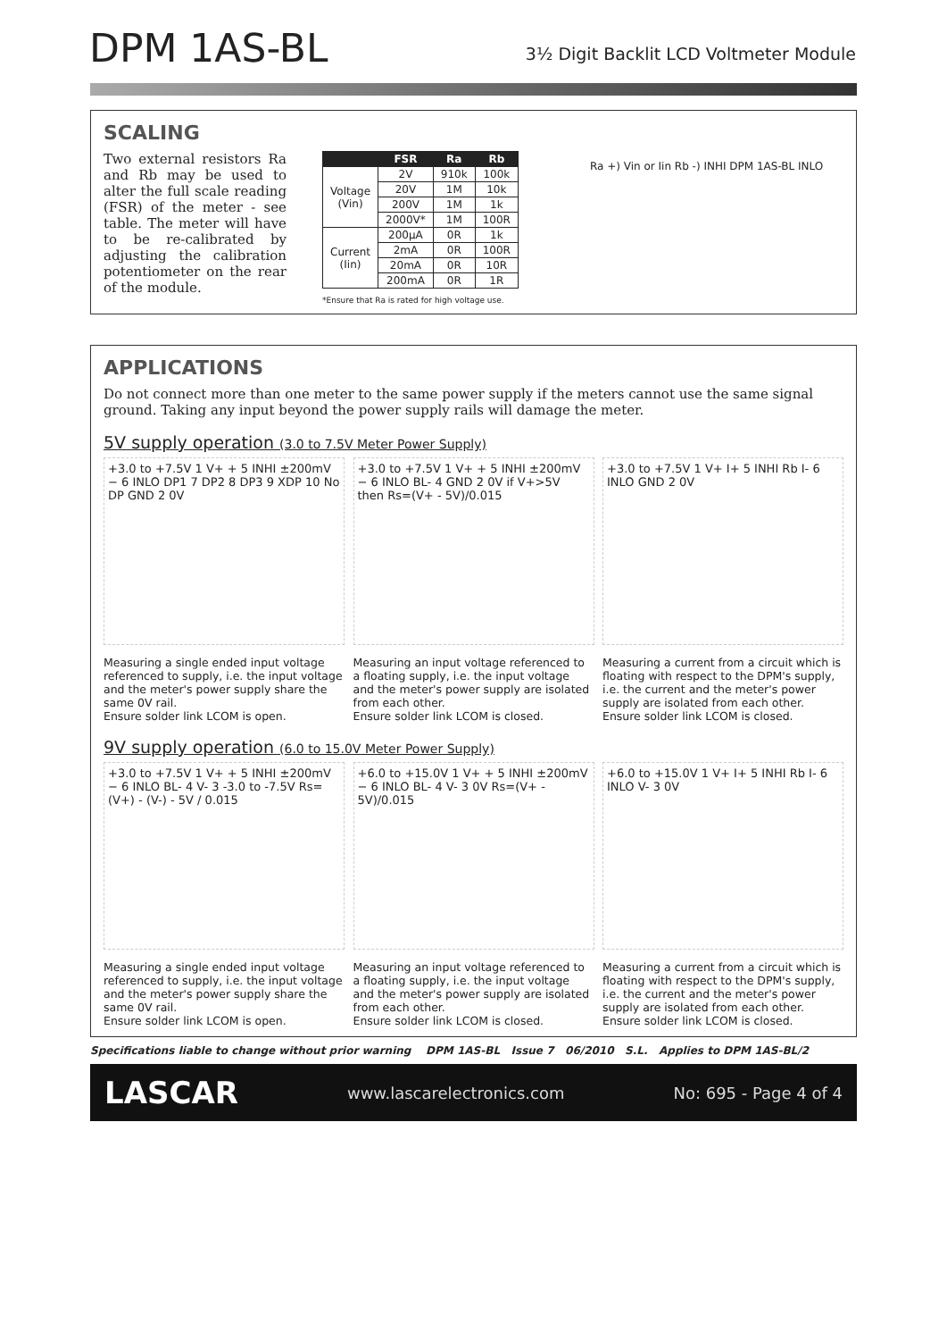DPM 1AS-BL
3½ Digit Backlit LCD Voltmeter Module
SCALING
Two external resistors Ra and Rb may be used to alter the full scale reading (FSR) of the meter - see table. The meter will have to be re-calibrated by adjusting the calibration potentiometer on the rear of the module.
| | FSR | Ra | Rb |
| --- | --- | --- | --- |
| Voltage (Vin) | 2V | 910k | 100k |
| | 20V | 1M | 10k |
| | 200V | 1M | 1k |
| | 2000V* | 1M | 100R |
| Current (Iin) | 200µA | 0R | 1k |
| | 2mA | 0R | 100R |
| | 20mA | 0R | 10R |
| | 200mA | 0R | 1R |
*Ensure that Ra is rated for high voltage use.
Ra +) Vin or Iin Rb -) INHI DPM 1AS-BL INLO
APPLICATIONS
Do not connect more than one meter to the same power supply if the meters cannot use the same signal ground. Taking any input beyond the power supply rails will damage the meter.
5V supply operation (3.0 to 7.5V Meter Power Supply)
+3.0 to +7.5V 1 V+ + 5 INHI ±200mV − 6 INLO DP1 7 DP2 8 DP3 9 XDP 10 No DP GND 2 0V
Measuring a single ended input voltage referenced to supply, i.e. the input voltage and the meter's power supply share the same 0V rail.
Ensure solder link LCOM is open.
+3.0 to +7.5V 1 V+ + 5 INHI ±200mV − 6 INLO BL- 4 GND 2 0V if V+>5V then Rs=(V+ - 5V)/0.015
Measuring an input voltage referenced to a floating supply, i.e. the input voltage and the meter's power supply are isolated from each other.
Ensure solder link LCOM is closed.
+3.0 to +7.5V 1 V+ I+ 5 INHI Rb I- 6 INLO GND 2 0V
Measuring a current from a circuit which is floating with respect to the DPM's supply, i.e. the current and the meter's power supply are isolated from each other.
Ensure solder link LCOM is closed.
9V supply operation (6.0 to 15.0V Meter Power Supply)
+3.0 to +7.5V 1 V+ + 5 INHI ±200mV − 6 INLO BL- 4 V- 3 -3.0 to -7.5V Rs=(V+) - (V-) - 5V / 0.015
Measuring a single ended input voltage referenced to supply, i.e. the input voltage and the meter's power supply share the same 0V rail.
Ensure solder link LCOM is open.
+6.0 to +15.0V 1 V+ + 5 INHI ±200mV − 6 INLO BL- 4 V- 3 0V Rs=(V+ - 5V)/0.015
Measuring an input voltage referenced to a floating supply, i.e. the input voltage and the meter's power supply are isolated from each other.
Ensure solder link LCOM is closed.
+6.0 to +15.0V 1 V+ I+ 5 INHI Rb I- 6 INLO V- 3 0V
Measuring a current from a circuit which is floating with respect to the DPM's supply, i.e. the current and the meter's power supply are isolated from each other.
Ensure solder link LCOM is closed.
Specifications liable to change without prior warning DPM 1AS-BL Issue 7 06/2010 S.L. Applies to DPM 1AS-BL/2
LASCAR www.lascarelectronics.com No: 695 - Page 4 of 4